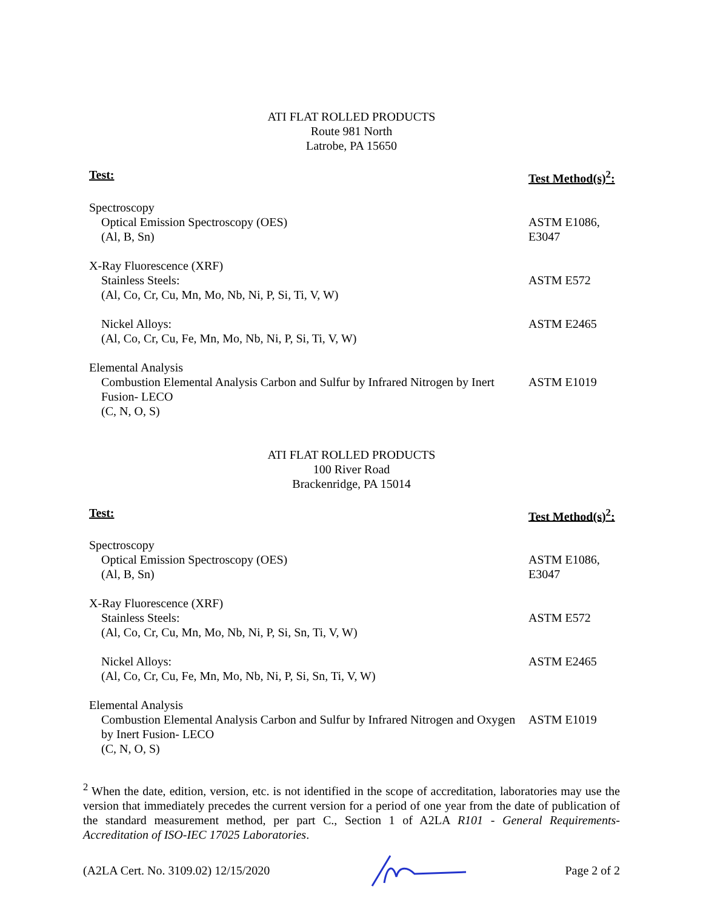ATI FLAT ROLLED PRODUCTS
Route 981 North
Latrobe, PA 15650
| Test: | Test Method(s)<sup>2</sup>: |
| --- | --- |
| Spectroscopy Optical Emission Spectroscopy (OES) (Al, B, Sn) | ASTM E1086, E3047 |
| X-Ray Fluorescence (XRF) Stainless Steels: (Al, Co, Cr, Cu, Mn, Mo, Nb, Ni, P, Si, Ti, V, W) | ASTM E572 |
| Nickel Alloys: (Al, Co, Cr, Cu, Fe, Mn, Mo, Nb, Ni, P, Si, Ti, V, W) | ASTM E2465 |
| Elemental Analysis Combustion Elemental Analysis Carbon and Sulfur by Infrared Nitrogen by Inert Fusion- LECO (C, N, O, S) | ASTM E1019 |
ATI FLAT ROLLED PRODUCTS
100 River Road
Brackenridge, PA 15014
| Test: | Test Method(s)<sup>2</sup>: |
| --- | --- |
| Spectroscopy Optical Emission Spectroscopy (OES) (Al, B, Sn) | ASTM E1086, E3047 |
| X-Ray Fluorescence (XRF) Stainless Steels: (Al, Co, Cr, Cu, Mn, Mo, Nb, Ni, P, Si, Sn, Ti, V, W) | ASTM E572 |
| Nickel Alloys: (Al, Co, Cr, Cu, Fe, Mn, Mo, Nb, Ni, P, Si, Sn, Ti, V, W) | ASTM E2465 |
| Elemental Analysis Combustion Elemental Analysis Carbon and Sulfur by Infrared Nitrogen and Oxygen by Inert Fusion- LECO (C, N, O, S) | ASTM E1019 |
<sup>2</sup> When the date, edition, version, etc. is not identified in the scope of accreditation, laboratories may use the version that immediately precedes the current version for a period of one year from the date of publication of the standard measurement method, per part C., Section 1 of A2LA R101 - General Requirements- Accreditation of ISO-IEC 17025 Laboratories.
(A2LA Cert. No. 3109.02) 12/15/2020 Page 2 of 2